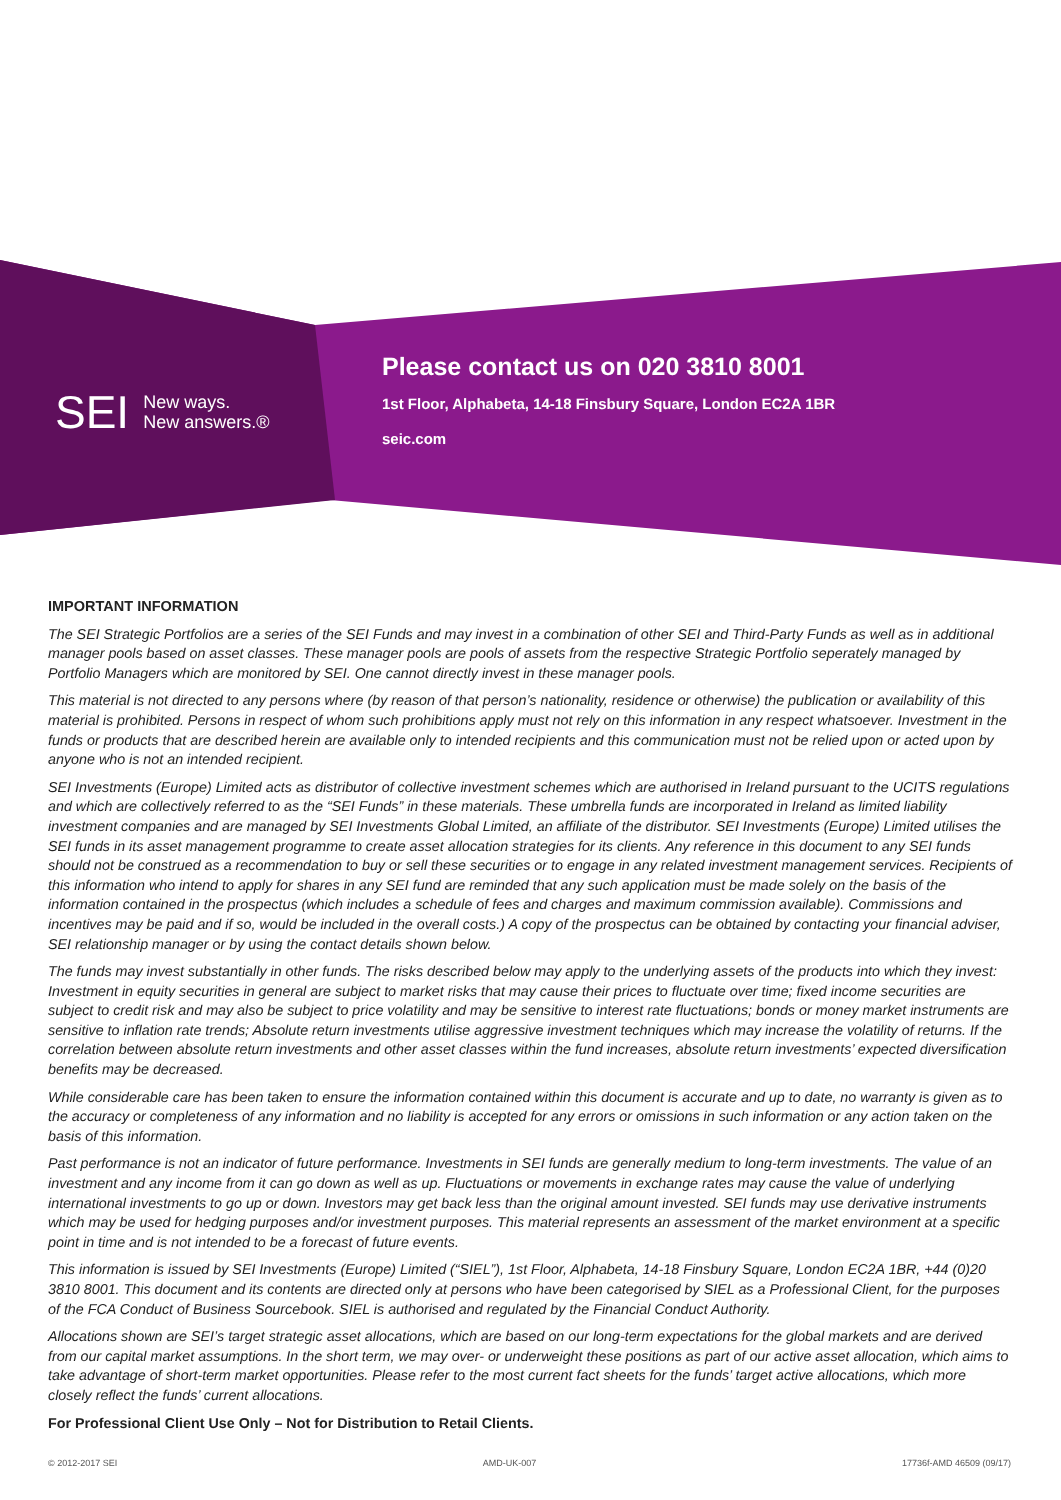SEI New ways.
New answers.®
Please contact us on 020 3810 8001
1st Floor, Alphabeta, 14-18 Finsbury Square, London EC2A 1BR
seic.com
IMPORTANT INFORMATION
The SEI Strategic Portfolios are a series of the SEI Funds and may invest in a combination of other SEI and Third-Party Funds as well as in additional manager pools based on asset classes. These manager pools are pools of assets from the respective Strategic Portfolio seperately managed by Portfolio Managers which are monitored by SEI. One cannot directly invest in these manager pools.
This material is not directed to any persons where (by reason of that person’s nationality, residence or otherwise) the publication or availability of this material is prohibited. Persons in respect of whom such prohibitions apply must not rely on this information in any respect whatsoever. Investment in the funds or products that are described herein are available only to intended recipients and this communication must not be relied upon or acted upon by anyone who is not an intended recipient.
SEI Investments (Europe) Limited acts as distributor of collective investment schemes which are authorised in Ireland pursuant to the UCITS regulations and which are collectively referred to as the “SEI Funds” in these materials. These umbrella funds are incorporated in Ireland as limited liability investment companies and are managed by SEI Investments Global Limited, an affiliate of the distributor. SEI Investments (Europe) Limited utilises the SEI funds in its asset management programme to create asset allocation strategies for its clients. Any reference in this document to any SEI funds should not be construed as a recommendation to buy or sell these securities or to engage in any related investment management services. Recipients of this information who intend to apply for shares in any SEI fund are reminded that any such application must be made solely on the basis of the information contained in the prospectus (which includes a schedule of fees and charges and maximum commission available). Commissions and incentives may be paid and if so, would be included in the overall costs.) A copy of the prospectus can be obtained by contacting your financial adviser, SEI relationship manager or by using the contact details shown below.
The funds may invest substantially in other funds. The risks described below may apply to the underlying assets of the products into which they invest: Investment in equity securities in general are subject to market risks that may cause their prices to fluctuate over time; fixed income securities are subject to credit risk and may also be subject to price volatility and may be sensitive to interest rate fluctuations; bonds or money market instruments are sensitive to inflation rate trends; Absolute return investments utilise aggressive investment techniques which may increase the volatility of returns. If the correlation between absolute return investments and other asset classes within the fund increases, absolute return investments’ expected diversification benefits may be decreased.
While considerable care has been taken to ensure the information contained within this document is accurate and up to date, no warranty is given as to the accuracy or completeness of any information and no liability is accepted for any errors or omissions in such information or any action taken on the basis of this information.
Past performance is not an indicator of future performance. Investments in SEI funds are generally medium to long-term investments. The value of an investment and any income from it can go down as well as up. Fluctuations or movements in exchange rates may cause the value of underlying international investments to go up or down. Investors may get back less than the original amount invested. SEI funds may use derivative instruments which may be used for hedging purposes and/or investment purposes. This material represents an assessment of the market environment at a specific point in time and is not intended to be a forecast of future events.
This information is issued by SEI Investments (Europe) Limited (“SIEL”), 1st Floor, Alphabeta, 14-18 Finsbury Square, London EC2A 1BR, +44 (0)20 3810 8001. This document and its contents are directed only at persons who have been categorised by SIEL as a Professional Client, for the purposes of the FCA Conduct of Business Sourcebook. SIEL is authorised and regulated by the Financial Conduct Authority.
Allocations shown are SEI’s target strategic asset allocations, which are based on our long-term expectations for the global markets and are derived from our capital market assumptions. In the short term, we may over- or underweight these positions as part of our active asset allocation, which aims to take advantage of short-term market opportunities. Please refer to the most current fact sheets for the funds’ target active allocations, which more closely reflect the funds’ current allocations.
For Professional Client Use Only – Not for Distribution to Retail Clients.
© 2012-2017 SEI AMD-UK-007 17736f-AMD 46509 (09/17)